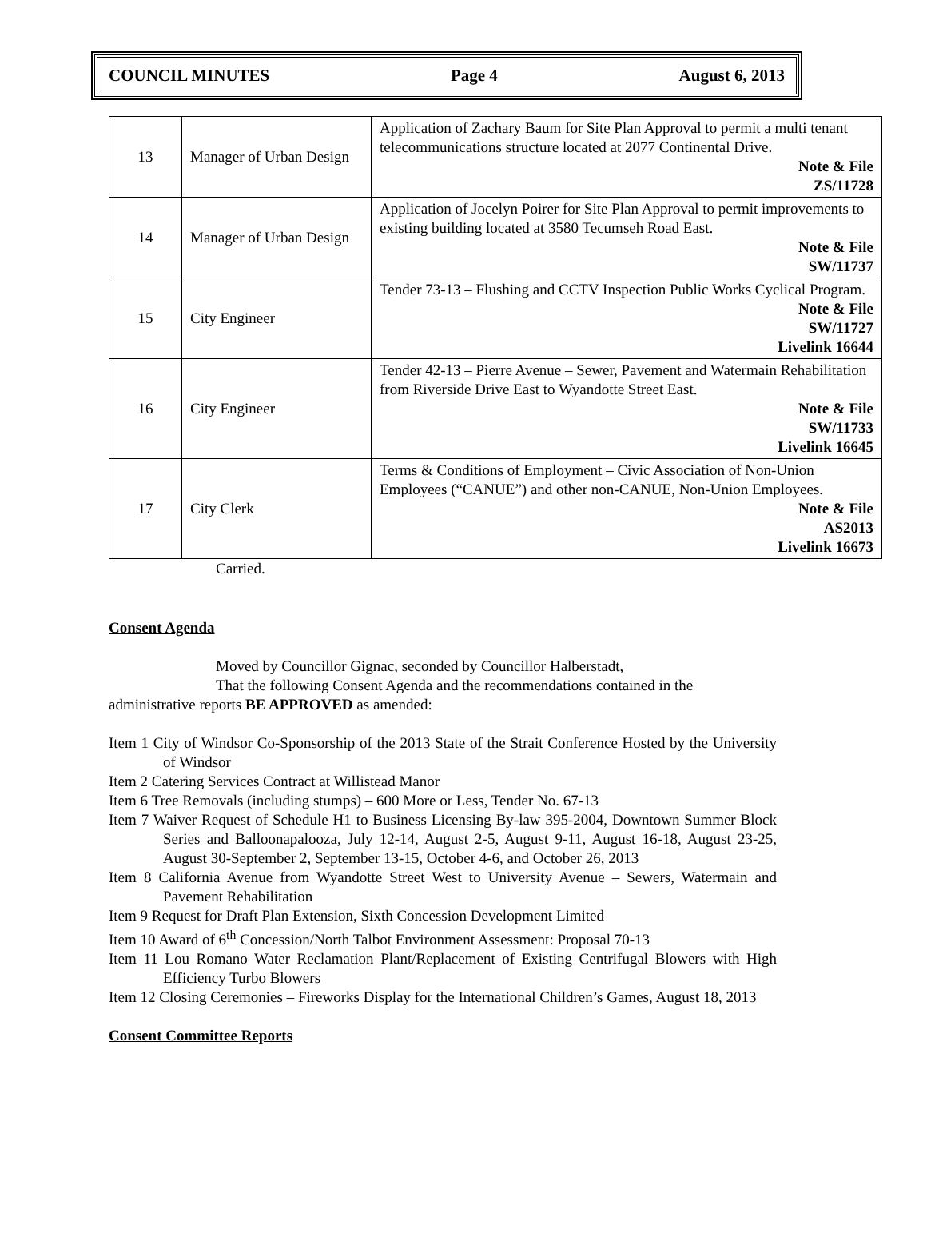COUNCIL MINUTES Page 4 August 6, 2013
| 13 | Manager of Urban Design | Application of Zachary Baum for Site Plan Approval to permit a multi tenant telecommunications structure located at 2077 Continental Drive. Note & File ZS/11728 |
| 14 | Manager of Urban Design | Application of Jocelyn Poirer for Site Plan Approval to permit improvements to existing building located at 3580 Tecumseh Road East. Note & File SW/11737 |
| 15 | City Engineer | Tender 73-13 – Flushing and CCTV Inspection Public Works Cyclical Program. Note & File SW/11727 Livelink 16644 |
| 16 | City Engineer | Tender 42-13 – Pierre Avenue – Sewer, Pavement and Watermain Rehabilitation from Riverside Drive East to Wyandotte Street East. Note & File SW/11733 Livelink 16645 |
| 17 | City Clerk | Terms & Conditions of Employment – Civic Association of Non-Union Employees (“CANUE”) and other non-CANUE, Non-Union Employees. Note & File AS2013 Livelink 16673 |
Carried.
Consent Agenda
Moved by Councillor Gignac, seconded by Councillor Halberstadt,
That the following Consent Agenda and the recommendations contained in the administrative reports BE APPROVED as amended:
Item 1 City of Windsor Co-Sponsorship of the 2013 State of the Strait Conference Hosted by the University of Windsor
Item 2 Catering Services Contract at Willistead Manor
Item 6 Tree Removals (including stumps) – 600 More or Less, Tender No. 67-13
Item 7 Waiver Request of Schedule H1 to Business Licensing By-law 395-2004, Downtown Summer Block Series and Balloonapalooza, July 12-14, August 2-5, August 9-11, August 16-18, August 23-25, August 30-September 2, September 13-15, October 4-6, and October 26, 2013
Item 8 California Avenue from Wyandotte Street West to University Avenue – Sewers, Watermain and Pavement Rehabilitation
Item 9 Request for Draft Plan Extension, Sixth Concession Development Limited
Item 10 Award of 6<sup>th</sup> Concession/North Talbot Environment Assessment: Proposal 70-13
Item 11 Lou Romano Water Reclamation Plant/Replacement of Existing Centrifugal Blowers with High Efficiency Turbo Blowers
Item 12 Closing Ceremonies – Fireworks Display for the International Children’s Games, August 18, 2013
Consent Committee Reports